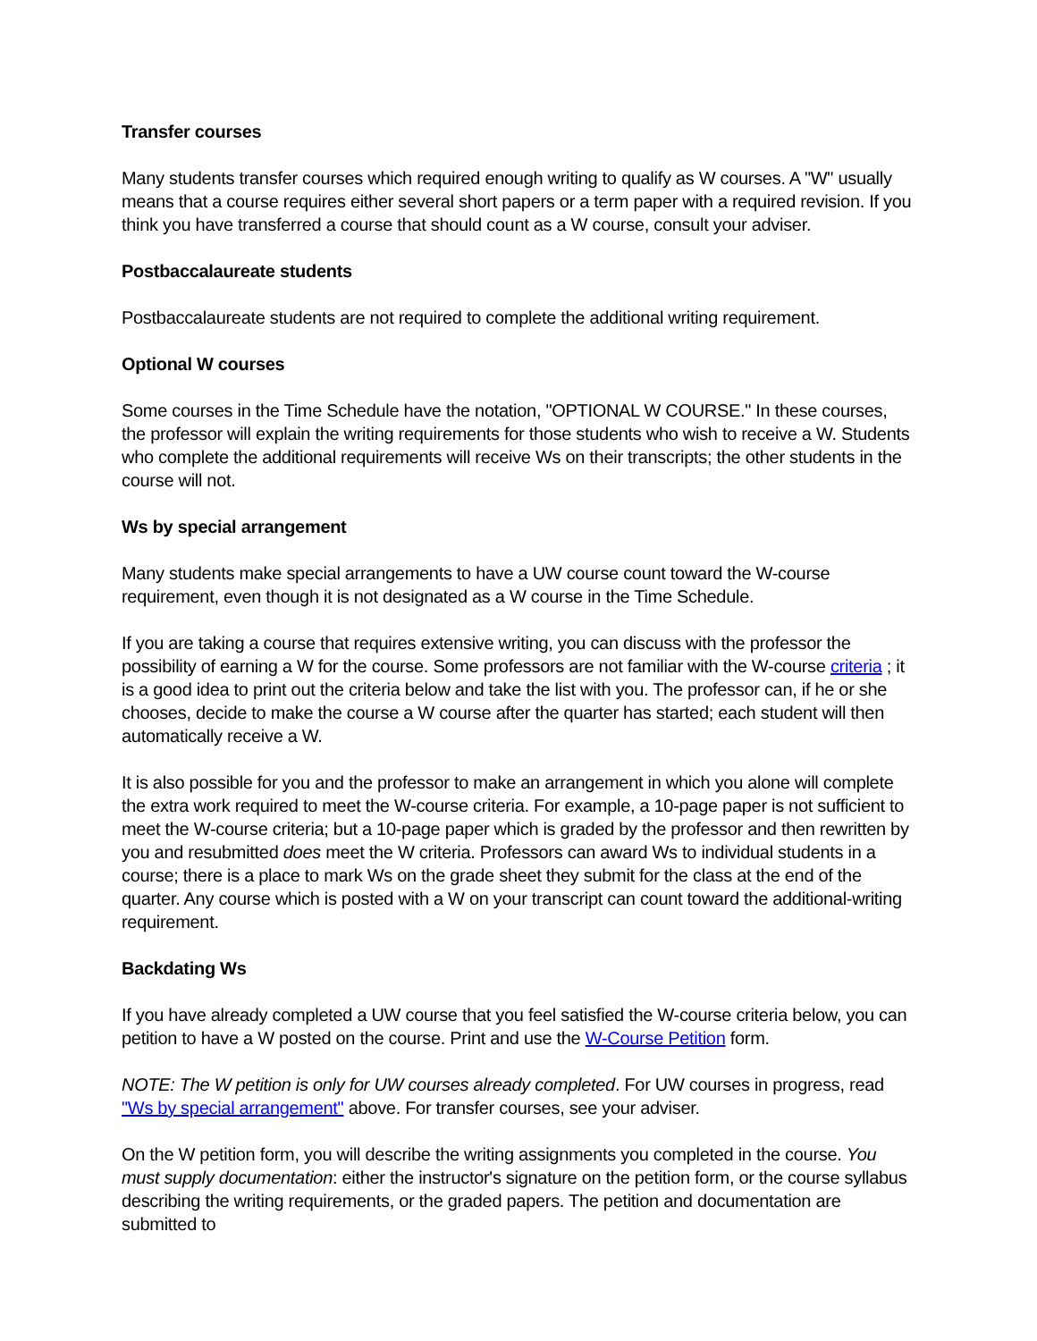Transfer courses
Many students transfer courses which required enough writing to qualify as W courses. A "W" usually means that a course requires either several short papers or a term paper with a required revision. If you think you have transferred a course that should count as a W course, consult your adviser.
Postbaccalaureate students
Postbaccalaureate students are not required to complete the additional writing requirement.
Optional W courses
Some courses in the Time Schedule have the notation, "OPTIONAL W COURSE." In these courses, the professor will explain the writing requirements for those students who wish to receive a W. Students who complete the additional requirements will receive Ws on their transcripts; the other students in the course will not.
Ws by special arrangement
Many students make special arrangements to have a UW course count toward the W-course requirement, even though it is not designated as a W course in the Time Schedule.
If you are taking a course that requires extensive writing, you can discuss with the professor the possibility of earning a W for the course. Some professors are not familiar with the W-course criteria ; it is a good idea to print out the criteria below and take the list with you. The professor can, if he or she chooses, decide to make the course a W course after the quarter has started; each student will then automatically receive a W.
It is also possible for you and the professor to make an arrangement in which you alone will complete the extra work required to meet the W-course criteria. For example, a 10-page paper is not sufficient to meet the W-course criteria; but a 10-page paper which is graded by the professor and then rewritten by you and resubmitted does meet the W criteria. Professors can award Ws to individual students in a course; there is a place to mark Ws on the grade sheet they submit for the class at the end of the quarter. Any course which is posted with a W on your transcript can count toward the additional-writing requirement.
Backdating Ws
If you have already completed a UW course that you feel satisfied the W-course criteria below, you can petition to have a W posted on the course. Print and use the W-Course Petition form.
NOTE: The W petition is only for UW courses already completed. For UW courses in progress, read "Ws by special arrangement" above. For transfer courses, see your adviser.
On the W petition form, you will describe the writing assignments you completed in the course. You must supply documentation: either the instructor's signature on the petition form, or the course syllabus describing the writing requirements, or the graded papers. The petition and documentation are submitted to